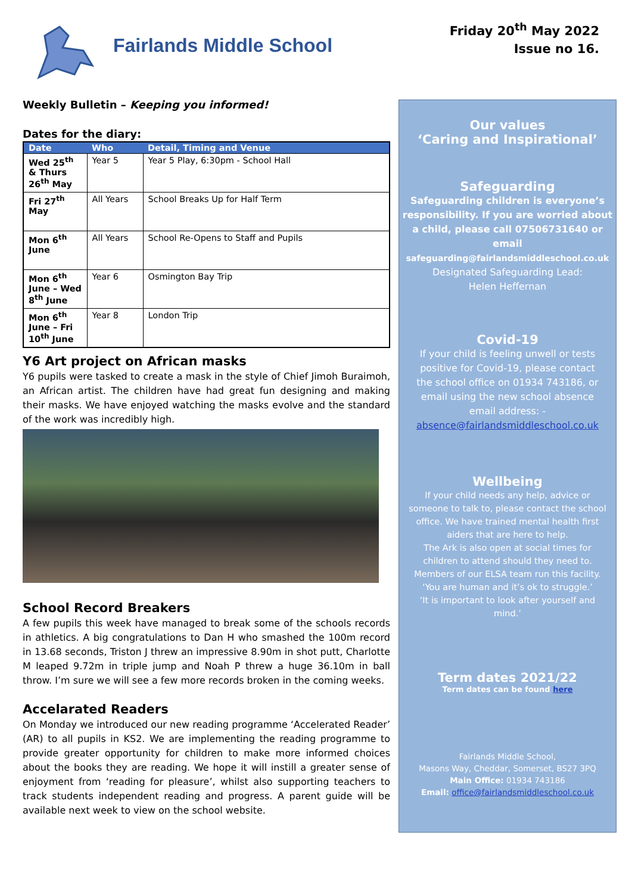Fairlands Middle School
Friday 20<sup>th</sup> May 2022
Issue no 16.
Weekly Bulletin – Keeping you informed!
Dates for the diary:
| Date | Who | Detail, Timing and Venue |
| --- | --- | --- |
| Wed 25<sup>th</sup> & Thurs 26<sup>th</sup> May | Year 5 | Year 5 Play, 6:30pm - School Hall |
| Fri 27<sup>th</sup> May | All Years | School Breaks Up for Half Term |
| Mon 6<sup>th</sup> June | All Years | School Re-Opens to Staff and Pupils |
| Mon 6<sup>th</sup> June – Wed 8<sup>th</sup> June | Year 6 | Osmington Bay Trip |
| Mon 6<sup>th</sup> June – Fri 10<sup>th</sup> June | Year 8 | London Trip |
Y6 Art project on African masks
Y6 pupils were tasked to create a mask in the style of Chief Jimoh Buraimoh, an African artist. The children have had great fun designing and making their masks. We have enjoyed watching the masks evolve and the standard of the work was incredibly high.
School Record Breakers
A few pupils this week have managed to break some of the schools records in athletics. A big congratulations to Dan H who smashed the 100m record in 13.68 seconds, Triston J threw an impressive 8.90m in shot putt, Charlotte M leaped 9.72m in triple jump and Noah P threw a huge 36.10m in ball throw. I’m sure we will see a few more records broken in the coming weeks.
Accelarated Readers
On Monday we introduced our new reading programme ‘Accelerated Reader’ (AR) to all pupils in KS2. We are implementing the reading programme to provide greater opportunity for children to make more informed choices about the books they are reading. We hope it will instill a greater sense of enjoyment from ‘reading for pleasure’, whilst also supporting teachers to track students independent reading and progress. A parent guide will be available next week to view on the school website.
Our values
‘Caring and Inspirational’
Safeguarding
Safeguarding children is everyone’s responsibility. If you are worried about a child, please call 07506731640 or email safeguarding@fairlandsmiddleschool.co.uk
Designated Safeguarding Lead:
Helen Heffernan
Covid-19
If your child is feeling unwell or tests positive for Covid-19, please contact the school office on 01934 743186, or email using the new school absence email address: -
absence@fairlandsmiddleschool.co.uk
Wellbeing
If your child needs any help, advice or someone to talk to, please contact the school office. We have trained mental health first aiders that are here to help.
The Ark is also open at social times for children to attend should they need to. Members of our ELSA team run this facility.
‘You are human and it’s ok to struggle.’
‘It is important to look after yourself and mind.’
Term dates 2021/22
Term dates can be found here
Fairlands Middle School,
Masons Way, Cheddar, Somerset, BS27 3PQ
Main Office: 01934 743186
Email: office@fairlandsmiddleschool.co.uk